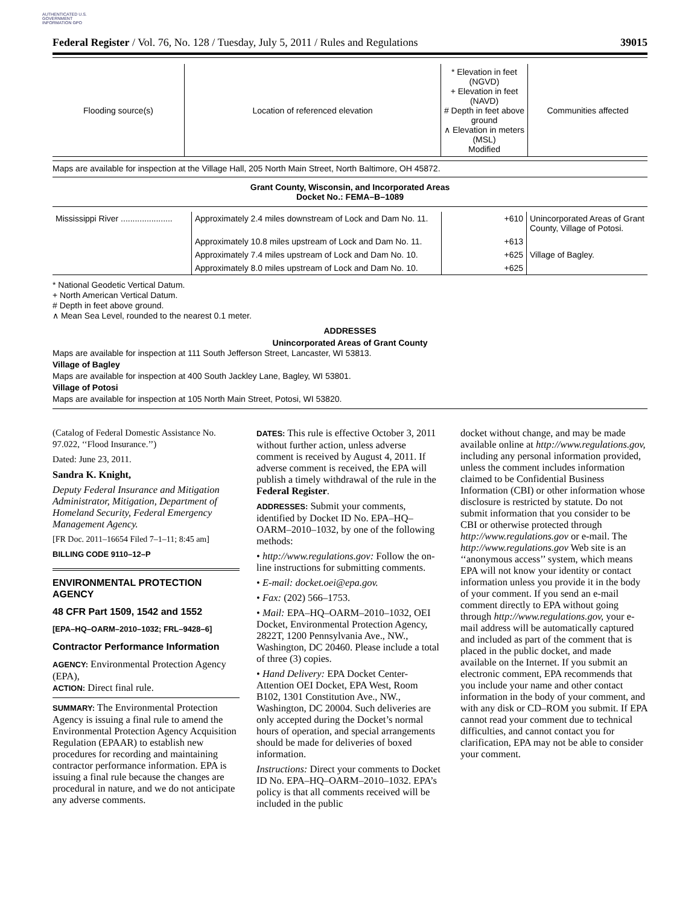AUTHENTICATED U.S. GOVERNMENT INFORMATION GPO
Federal Register / Vol. 76, No. 128 / Tuesday, July 5, 2011 / Rules and Regulations 39015
| Flooding source(s) | Location of referenced elevation | * Elevation in feet (NGVD) + Elevation in feet (NAVD) # Depth in feet above ground ∧ Elevation in meters (MSL) Modified | Communities affected |
| --- | --- | --- | --- |
Maps are available for inspection at the Village Hall, 205 North Main Street, North Baltimore, OH 45872.
Grant County, Wisconsin, and Incorporated Areas
Docket No.: FEMA–B–1089
| Mississippi River ...................... | Approximately 2.4 miles downstream of Lock and Dam No. 11. | +610 | Unincorporated Areas of Grant County, Village of Potosi. |
| | Approximately 10.8 miles upstream of Lock and Dam No. 11. | +613 | |
| | Approximately 7.4 miles upstream of Lock and Dam No. 10. | +625 | Village of Bagley. |
| | Approximately 8.0 miles upstream of Lock and Dam No. 10. | +625 | |
* National Geodetic Vertical Datum.
+ North American Vertical Datum.
# Depth in feet above ground.
∧ Mean Sea Level, rounded to the nearest 0.1 meter.
ADDRESSES
Unincorporated Areas of Grant County
Maps are available for inspection at 111 South Jefferson Street, Lancaster, WI 53813.
Village of Bagley
Maps are available for inspection at 400 South Jackley Lane, Bagley, WI 53801.
Village of Potosi
Maps are available for inspection at 105 North Main Street, Potosi, WI 53820.
(Catalog of Federal Domestic Assistance No. 97.022, ‘‘Flood Insurance.’’)
Dated: June 23, 2011.
Sandra K. Knight,
Deputy Federal Insurance and Mitigation Administrator, Mitigation, Department of Homeland Security, Federal Emergency Management Agency.
[FR Doc. 2011–16654 Filed 7–1–11; 8:45 am]
BILLING CODE 9110–12–P
ENVIRONMENTAL PROTECTION AGENCY
48 CFR Part 1509, 1542 and 1552
[EPA–HQ–OARM–2010–1032; FRL–9428–6]
Contractor Performance Information
AGENCY: Environmental Protection Agency (EPA),
ACTION: Direct final rule.
SUMMARY: The Environmental Protection Agency is issuing a final rule to amend the Environmental Protection Agency Acquisition Regulation (EPAAR) to establish new procedures for recording and maintaining contractor performance information. EPA is issuing a final rule because the changes are procedural in nature, and we do not anticipate any adverse comments.
DATES: This rule is effective October 3, 2011 without further action, unless adverse comment is received by August 4, 2011. If adverse comment is received, the EPA will publish a timely withdrawal of the rule in the Federal Register.
ADDRESSES: Submit your comments, identified by Docket ID No. EPA–HQ–OARM–2010–1032, by one of the following methods:
• http://www.regulations.gov: Follow the on-line instructions for submitting comments.
• E-mail: docket.oei@epa.gov.
• Fax: (202) 566–1753.
• Mail: EPA–HQ–OARM–2010–1032, OEI Docket, Environmental Protection Agency, 2822T, 1200 Pennsylvania Ave., NW., Washington, DC 20460. Please include a total of three (3) copies.
• Hand Delivery: EPA Docket Center-Attention OEI Docket, EPA West, Room B102, 1301 Constitution Ave., NW., Washington, DC 20004. Such deliveries are only accepted during the Docket’s normal hours of operation, and special arrangements should be made for deliveries of boxed information.
Instructions: Direct your comments to Docket ID No. EPA–HQ–OARM–2010–1032. EPA’s policy is that all comments received will be included in the public
docket without change, and may be made available online at http://www.regulations.gov, including any personal information provided, unless the comment includes information claimed to be Confidential Business Information (CBI) or other information whose disclosure is restricted by statute. Do not submit information that you consider to be CBI or otherwise protected through http://www.regulations.gov or e-mail. The http://www.regulations.gov Web site is an ‘‘anonymous access’’ system, which means EPA will not know your identity or contact information unless you provide it in the body of your comment. If you send an e-mail comment directly to EPA without going through http://www.regulations.gov, your e-mail address will be automatically captured and included as part of the comment that is placed in the public docket, and made available on the Internet. If you submit an electronic comment, EPA recommends that you include your name and other contact information in the body of your comment, and with any disk or CD–ROM you submit. If EPA cannot read your comment due to technical difficulties, and cannot contact you for clarification, EPA may not be able to consider your comment.